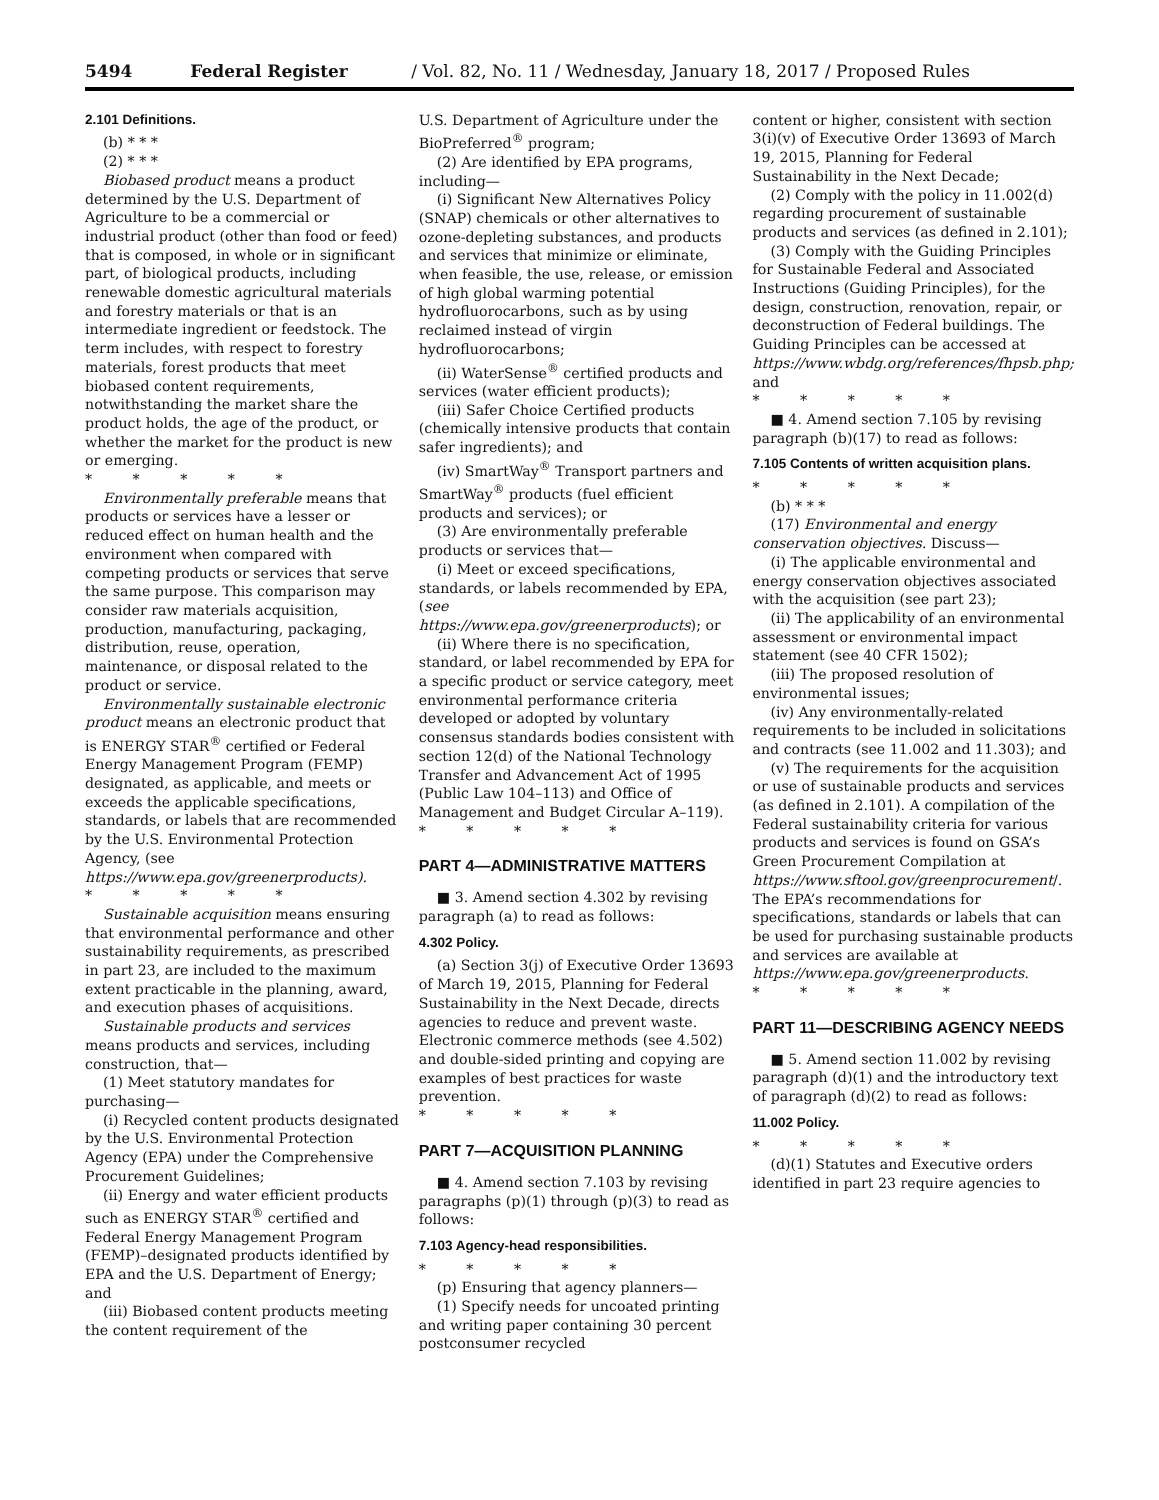5494 Federal Register / Vol. 82, No. 11 / Wednesday, January 18, 2017 / Proposed Rules
2.101 Definitions.
(b) * * *
(2) * * *
Biobased product means a product determined by the U.S. Department of Agriculture to be a commercial or industrial product (other than food or feed) that is composed, in whole or in significant part, of biological products, including renewable domestic agricultural materials and forestry materials or that is an intermediate ingredient or feedstock. The term includes, with respect to forestry materials, forest products that meet biobased content requirements, notwithstanding the market share the product holds, the age of the product, or whether the market for the product is new or emerging.
* * * * *
Environmentally preferable means that products or services have a lesser or reduced effect on human health and the environment when compared with competing products or services that serve the same purpose. This comparison may consider raw materials acquisition, production, manufacturing, packaging, distribution, reuse, operation, maintenance, or disposal related to the product or service.
Environmentally sustainable electronic product means an electronic product that is ENERGY STAR<sup>®</sup> certified or Federal Energy Management Program (FEMP) designated, as applicable, and meets or exceeds the applicable specifications, standards, or labels that are recommended by the U.S. Environmental Protection Agency, (see https://www.epa.gov/greenerproducts).
* * * * *
Sustainable acquisition means ensuring that environmental performance and other sustainability requirements, as prescribed in part 23, are included to the maximum extent practicable in the planning, award, and execution phases of acquisitions.
Sustainable products and services means products and services, including construction, that—
(1) Meet statutory mandates for purchasing—
(i) Recycled content products designated by the U.S. Environmental Protection Agency (EPA) under the Comprehensive Procurement Guidelines;
(ii) Energy and water efficient products such as ENERGY STAR<sup>®</sup> certified and Federal Energy Management Program (FEMP)–designated products identified by EPA and the U.S. Department of Energy; and
(iii) Biobased content products meeting the content requirement of the
U.S. Department of Agriculture under the BioPreferred<sup>®</sup> program;
(2) Are identified by EPA programs, including—
(i) Significant New Alternatives Policy (SNAP) chemicals or other alternatives to ozone-depleting substances, and products and services that minimize or eliminate, when feasible, the use, release, or emission of high global warming potential hydrofluorocarbons, such as by using reclaimed instead of virgin hydrofluorocarbons;
(ii) WaterSense<sup>®</sup> certified products and services (water efficient products);
(iii) Safer Choice Certified products (chemically intensive products that contain safer ingredients); and
(iv) SmartWay<sup>®</sup> Transport partners and SmartWay<sup>®</sup> products (fuel efficient products and services); or
(3) Are environmentally preferable products or services that—
(i) Meet or exceed specifications, standards, or labels recommended by EPA, (see https://www.epa.gov/greenerproducts); or
(ii) Where there is no specification, standard, or label recommended by EPA for a specific product or service category, meet environmental performance criteria developed or adopted by voluntary consensus standards bodies consistent with section 12(d) of the National Technology Transfer and Advancement Act of 1995 (Public Law 104–113) and Office of Management and Budget Circular A–119).
* * * * *
PART 4—ADMINISTRATIVE MATTERS
■ 3. Amend section 4.302 by revising paragraph (a) to read as follows:
4.302 Policy.
(a) Section 3(j) of Executive Order 13693 of March 19, 2015, Planning for Federal Sustainability in the Next Decade, directs agencies to reduce and prevent waste. Electronic commerce methods (see 4.502) and double-sided printing and copying are examples of best practices for waste prevention.
* * * * *
PART 7—ACQUISITION PLANNING
■ 4. Amend section 7.103 by revising paragraphs (p)(1) through (p)(3) to read as follows:
7.103 Agency-head responsibilities.
* * * * *
(p) Ensuring that agency planners—
(1) Specify needs for uncoated printing and writing paper containing 30 percent postconsumer recycled
content or higher, consistent with section 3(i)(v) of Executive Order 13693 of March 19, 2015, Planning for Federal Sustainability in the Next Decade;
(2) Comply with the policy in 11.002(d) regarding procurement of sustainable products and services (as defined in 2.101);
(3) Comply with the Guiding Principles for Sustainable Federal and Associated Instructions (Guiding Principles), for the design, construction, renovation, repair, or deconstruction of Federal buildings. The Guiding Principles can be accessed at https://www.wbdg.org/references/fhpsb.php; and
* * * * *
■ 4. Amend section 7.105 by revising paragraph (b)(17) to read as follows:
7.105 Contents of written acquisition plans.
* * * * *
(b) * * *
(17) Environmental and energy conservation objectives. Discuss—
(i) The applicable environmental and energy conservation objectives associated with the acquisition (see part 23);
(ii) The applicability of an environmental assessment or environmental impact statement (see 40 CFR 1502);
(iii) The proposed resolution of environmental issues;
(iv) Any environmentally-related requirements to be included in solicitations and contracts (see 11.002 and 11.303); and
(v) The requirements for the acquisition or use of sustainable products and services (as defined in 2.101). A compilation of the Federal sustainability criteria for various products and services is found on GSA’s Green Procurement Compilation at https://www.sftool.gov/greenprocurement/. The EPA’s recommendations for specifications, standards or labels that can be used for purchasing sustainable products and services are available at https://www.epa.gov/greenerproducts.
* * * * *
PART 11—DESCRIBING AGENCY NEEDS
■ 5. Amend section 11.002 by revising paragraph (d)(1) and the introductory text of paragraph (d)(2) to read as follows:
11.002 Policy.
* * * * *
(d)(1) Statutes and Executive orders identified in part 23 require agencies to